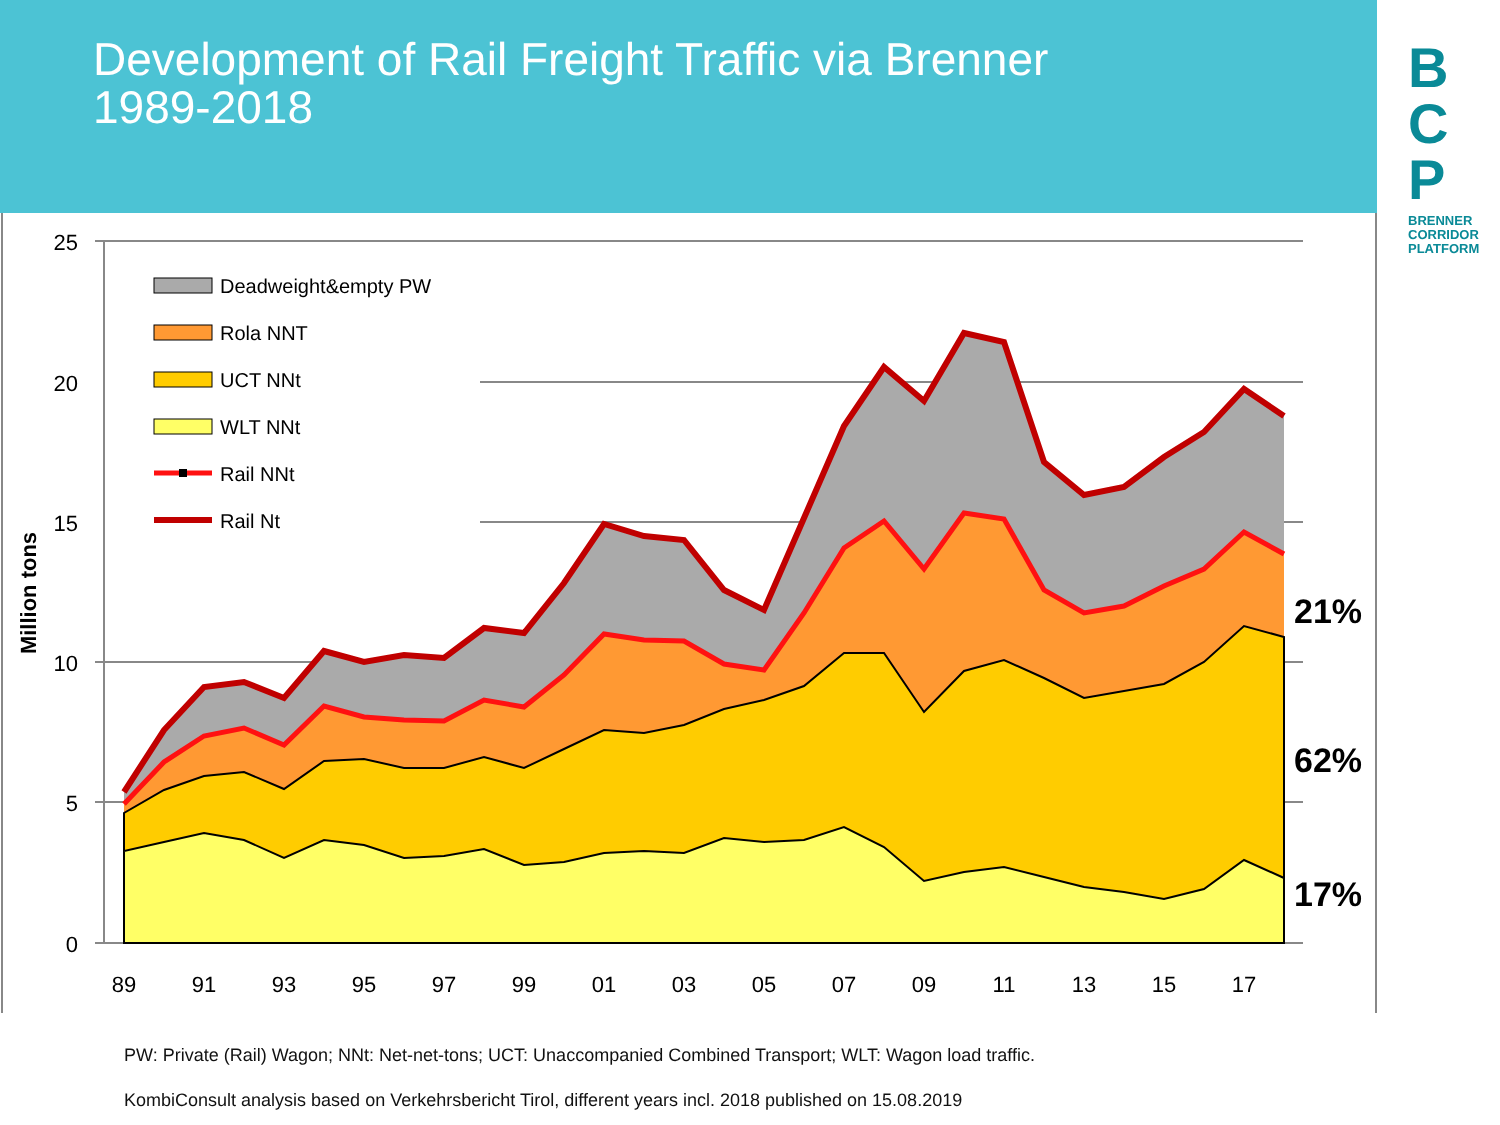Development of Rail Freight Traffic via Brenner
1989-2018
B
C
P
BRENNER
CORRIDOR
PLATFORM
25
20
15
10
5
0
89
91
93
95
97
99
01
03
05
07
09
11
13
15
17
Million tons
Deadweight&empty PW
Rola NNT
UCT NNt
WLT NNt
Rail NNt
Rail Nt
21%
62%
17%
PW: Private (Rail) Wagon; NNt: Net-net-tons; UCT: Unaccompanied Combined Transport; WLT: Wagon load traffic.
KombiConsult analysis based on Verkehrsbericht Tirol, different years incl. 2018 published on 15.08.2019